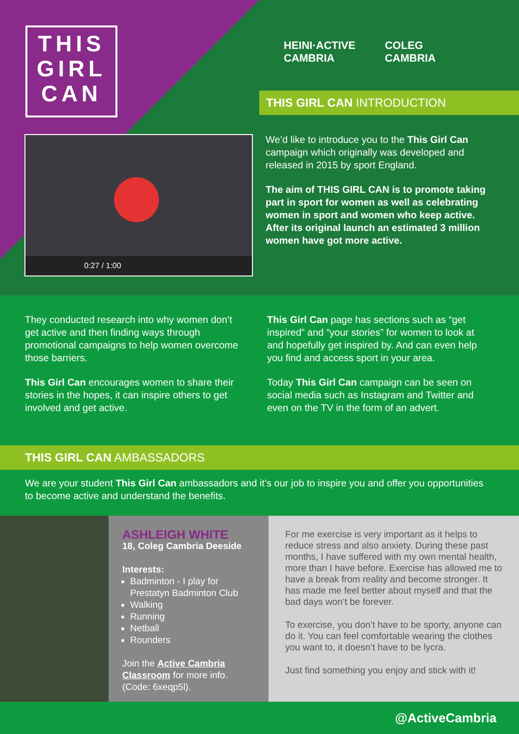THIS GIRL CAN
HEINI·ACTIVE
CAMBRIA
COLEG
CAMBRIA
THIS GIRL CAN INTRODUCTION
0:27 / 1:00
We’d like to introduce you to the This Girl Can campaign which originally was developed and released in 2015 by sport England.
The aim of THIS GIRL CAN is to promote taking part in sport for women as well as celebrating women in sport and women who keep active. After its original launch an estimated 3 million women have got more active.
They conducted research into why women don’t get active and then finding ways through promotional campaigns to help women overcome those barriers.
This Girl Can encourages women to share their stories in the hopes, it can inspire others to get involved and get active.
This Girl Can page has sections such as “get inspired” and “your stories” for women to look at and hopefully get inspired by. And can even help you find and access sport in your area.
Today This Girl Can campaign can be seen on social media such as Instagram and Twitter and even on the TV in the form of an advert.
THIS GIRL CAN AMBASSADORS
We are your student This Girl Can ambassadors and it’s our job to inspire you and offer you opportunities to become active and understand the benefits.
ASHLEIGH WHITE
18, Coleg Cambria Deeside
Interests:
Badminton - I play for Prestatyn Badminton Club
Walking
Running
Netball
Rounders
Join the Active Cambria Classroom for more info. (Code: 6xeqp5l).
For me exercise is very important as it helps to reduce stress and also anxiety. During these past months, I have suffered with my own mental health, more than I have before. Exercise has allowed me to have a break from reality and become stronger. It has made me feel better about myself and that the bad days won’t be forever.
To exercise, you don’t have to be sporty, anyone can do it. You can feel comfortable wearing the clothes you want to, it doesn’t have to be lycra.
Just find something you enjoy and stick with it!
@ActiveCambria